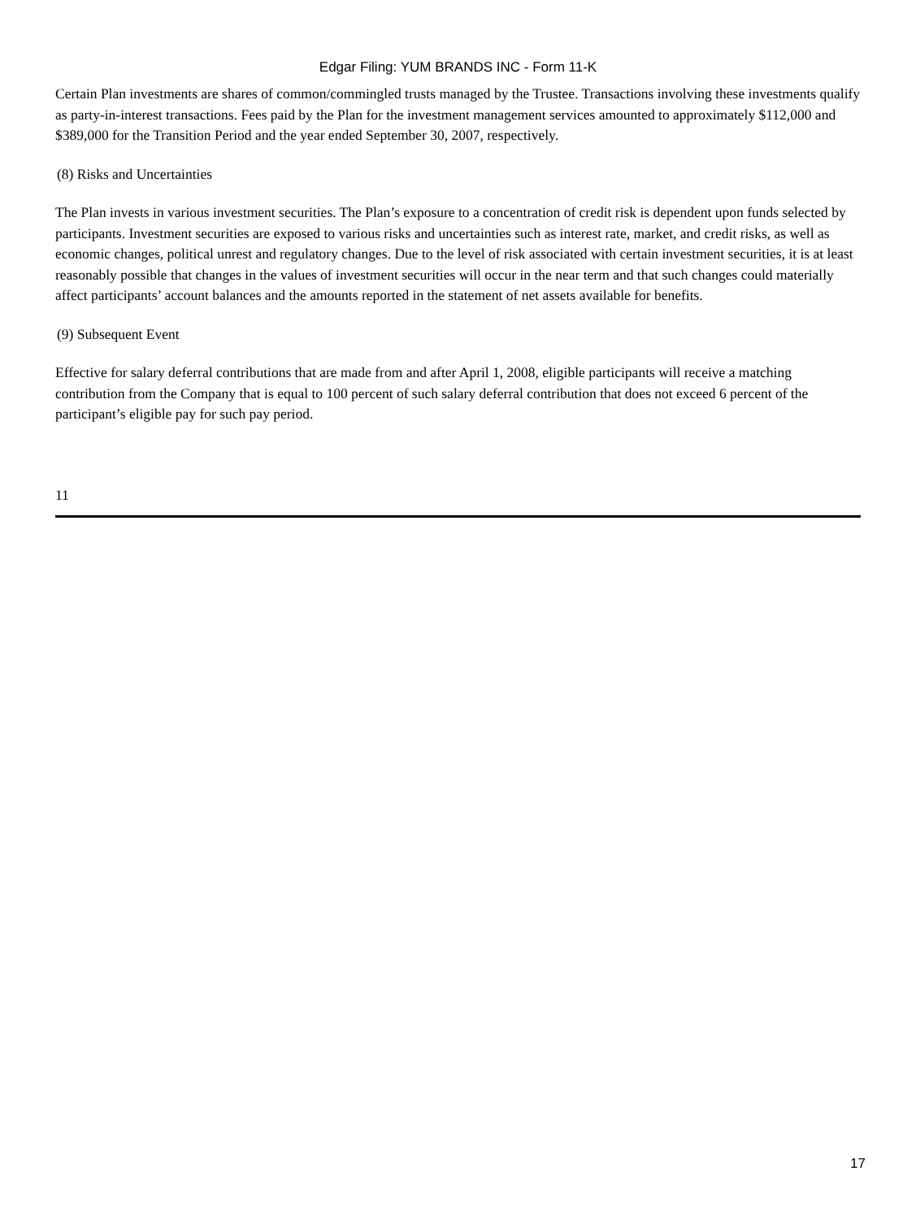Edgar Filing: YUM BRANDS INC - Form 11-K
Certain Plan investments are shares of common/commingled trusts managed by the Trustee. Transactions involving these investments qualify as party-in-interest transactions. Fees paid by the Plan for the investment management services amounted to approximately $112,000 and $389,000 for the Transition Period and the year ended September 30, 2007, respectively.
(8) Risks and Uncertainties
The Plan invests in various investment securities. The Plan’s exposure to a concentration of credit risk is dependent upon funds selected by participants. Investment securities are exposed to various risks and uncertainties such as interest rate, market, and credit risks, as well as economic changes, political unrest and regulatory changes. Due to the level of risk associated with certain investment securities, it is at least reasonably possible that changes in the values of investment securities will occur in the near term and that such changes could materially affect participants’ account balances and the amounts reported in the statement of net assets available for benefits.
(9) Subsequent Event
Effective for salary deferral contributions that are made from and after April 1, 2008, eligible participants will receive a matching contribution from the Company that is equal to 100 percent of such salary deferral contribution that does not exceed 6 percent of the participant’s eligible pay for such pay period.
11
17